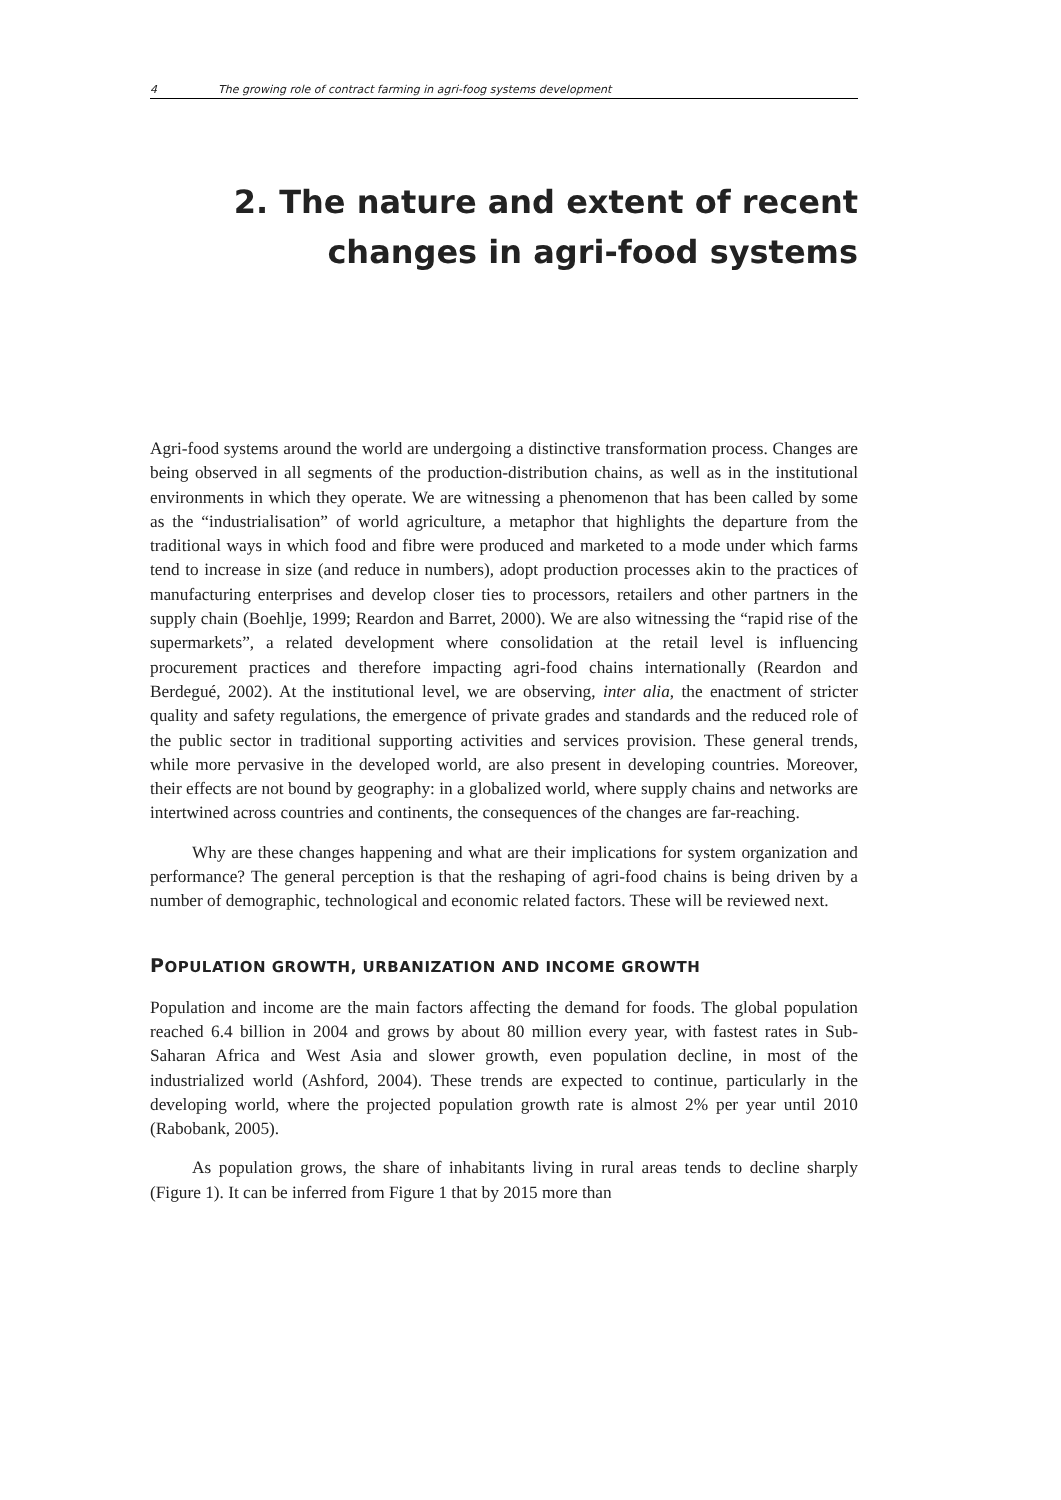4 The growing role of contract farming in agri-foog systems development
2. The nature and extent of recent changes in agri-food systems
Agri-food systems around the world are undergoing a distinctive transformation process. Changes are being observed in all segments of the production-distribution chains, as well as in the institutional environments in which they operate. We are witnessing a phenomenon that has been called by some as the “industrialisation” of world agriculture, a metaphor that highlights the departure from the traditional ways in which food and fibre were produced and marketed to a mode under which farms tend to increase in size (and reduce in numbers), adopt production processes akin to the practices of manufacturing enterprises and develop closer ties to processors, retailers and other partners in the supply chain (Boehlje, 1999; Reardon and Barret, 2000). We are also witnessing the “rapid rise of the supermarkets”, a related development where consolidation at the retail level is influencing procurement practices and therefore impacting agri-food chains internationally (Reardon and Berdegué, 2002). At the institutional level, we are observing, inter alia, the enactment of stricter quality and safety regulations, the emergence of private grades and standards and the reduced role of the public sector in traditional supporting activities and services provision. These general trends, while more pervasive in the developed world, are also present in developing countries. Moreover, their effects are not bound by geography: in a globalized world, where supply chains and networks are intertwined across countries and continents, the consequences of the changes are far-reaching.
Why are these changes happening and what are their implications for system organization and performance? The general perception is that the reshaping of agri-food chains is being driven by a number of demographic, technological and economic related factors. These will be reviewed next.
POPULATION GROWTH, URBANIZATION AND INCOME GROWTH
Population and income are the main factors affecting the demand for foods. The global population reached 6.4 billion in 2004 and grows by about 80 million every year, with fastest rates in Sub-Saharan Africa and West Asia and slower growth, even population decline, in most of the industrialized world (Ashford, 2004). These trends are expected to continue, particularly in the developing world, where the projected population growth rate is almost 2% per year until 2010 (Rabobank, 2005).
As population grows, the share of inhabitants living in rural areas tends to decline sharply (Figure 1). It can be inferred from Figure 1 that by 2015 more than